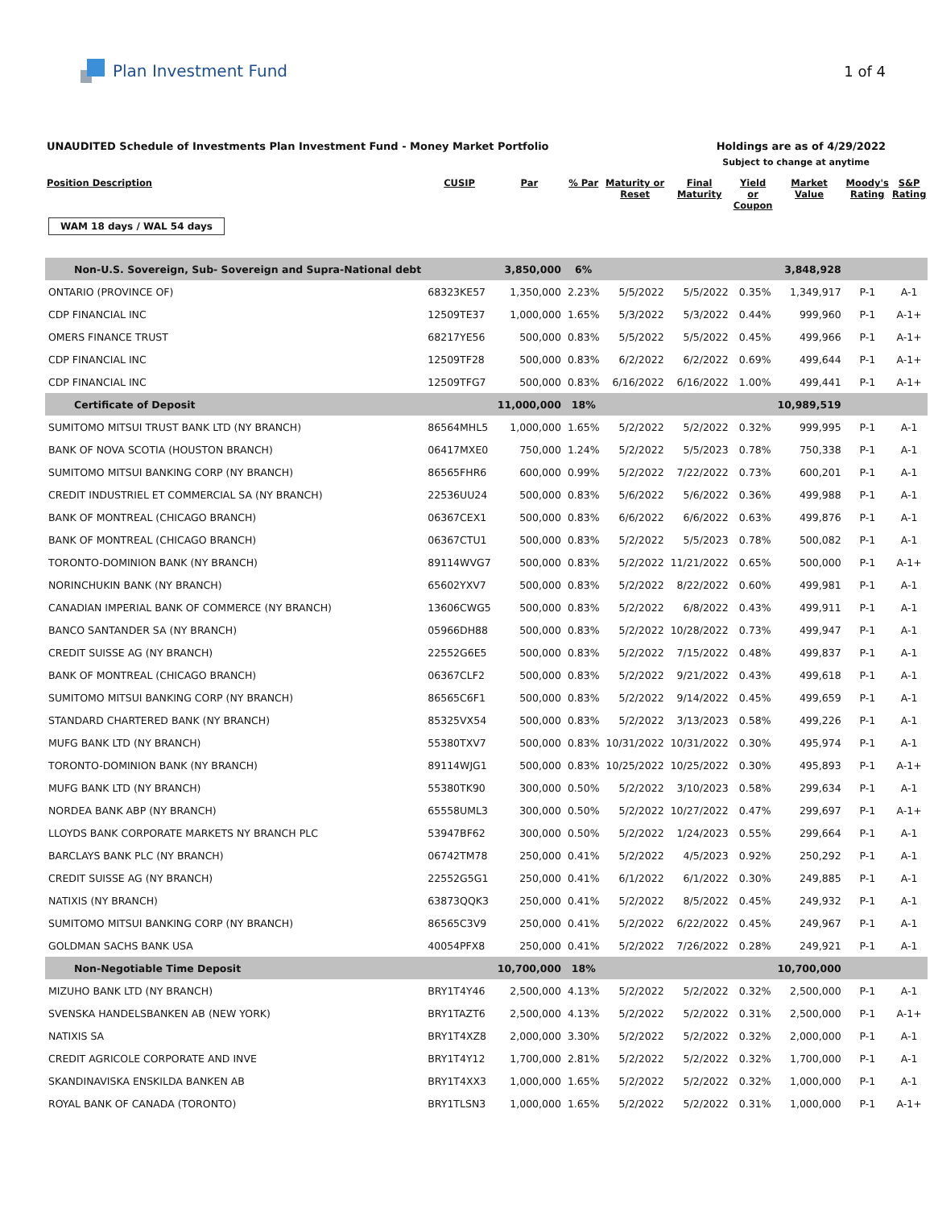Plan Investment Fund 1 of 4
UNAUDITED Schedule of Investments Plan Investment Fund - Money Market Portfolio Holdings are as of 4/29/2022
Subject to change at anytime
| Position Description | CUSIP | Par | % Par | Maturity or Reset | Final Maturity | Yield or Coupon | Market Value | Moody's Rating | S&P Rating |
| --- | --- | --- | --- | --- | --- | --- | --- | --- | --- |
| WAM 18 days / WAL 54 days | | | | | | | | | |
| Non-U.S. Sovereign, Sub- Sovereign and Supra-National debt | | 3,850,000 | 6% | | | | 3,848,928 | | |
| ONTARIO (PROVINCE OF) | 68323KE57 | 1,350,000 | 2.23% | 5/5/2022 | 5/5/2022 | 0.35% | 1,349,917 | P-1 | A-1 |
| CDP FINANCIAL INC | 12509TE37 | 1,000,000 | 1.65% | 5/3/2022 | 5/3/2022 | 0.44% | 999,960 | P-1 | A-1+ |
| OMERS FINANCE TRUST | 68217YE56 | 500,000 | 0.83% | 5/5/2022 | 5/5/2022 | 0.45% | 499,966 | P-1 | A-1+ |
| CDP FINANCIAL INC | 12509TF28 | 500,000 | 0.83% | 6/2/2022 | 6/2/2022 | 0.69% | 499,644 | P-1 | A-1+ |
| CDP FINANCIAL INC | 12509TFG7 | 500,000 | 0.83% | 6/16/2022 | 6/16/2022 | 1.00% | 499,441 | P-1 | A-1+ |
| Certificate of Deposit | | 11,000,000 | 18% | | | | 10,989,519 | | |
| SUMITOMO MITSUI TRUST BANK LTD (NY BRANCH) | 86564MHL5 | 1,000,000 | 1.65% | 5/2/2022 | 5/2/2022 | 0.32% | 999,995 | P-1 | A-1 |
| BANK OF NOVA SCOTIA (HOUSTON BRANCH) | 06417MXE0 | 750,000 | 1.24% | 5/2/2022 | 5/5/2023 | 0.78% | 750,338 | P-1 | A-1 |
| SUMITOMO MITSUI BANKING CORP (NY BRANCH) | 86565FHR6 | 600,000 | 0.99% | 5/2/2022 | 7/22/2022 | 0.73% | 600,201 | P-1 | A-1 |
| CREDIT INDUSTRIEL ET COMMERCIAL SA (NY BRANCH) | 22536UU24 | 500,000 | 0.83% | 5/6/2022 | 5/6/2022 | 0.36% | 499,988 | P-1 | A-1 |
| BANK OF MONTREAL (CHICAGO BRANCH) | 06367CEX1 | 500,000 | 0.83% | 6/6/2022 | 6/6/2022 | 0.63% | 499,876 | P-1 | A-1 |
| BANK OF MONTREAL (CHICAGO BRANCH) | 06367CTU1 | 500,000 | 0.83% | 5/2/2022 | 5/5/2023 | 0.78% | 500,082 | P-1 | A-1 |
| TORONTO-DOMINION BANK (NY BRANCH) | 89114WVG7 | 500,000 | 0.83% | 5/2/2022 | 11/21/2022 | 0.65% | 500,000 | P-1 | A-1+ |
| NORINCHUKIN BANK (NY BRANCH) | 65602YXV7 | 500,000 | 0.83% | 5/2/2022 | 8/22/2022 | 0.60% | 499,981 | P-1 | A-1 |
| CANADIAN IMPERIAL BANK OF COMMERCE (NY BRANCH) | 13606CWG5 | 500,000 | 0.83% | 5/2/2022 | 6/8/2022 | 0.43% | 499,911 | P-1 | A-1 |
| BANCO SANTANDER SA (NY BRANCH) | 05966DH88 | 500,000 | 0.83% | 5/2/2022 | 10/28/2022 | 0.73% | 499,947 | P-1 | A-1 |
| CREDIT SUISSE AG (NY BRANCH) | 22552G6E5 | 500,000 | 0.83% | 5/2/2022 | 7/15/2022 | 0.48% | 499,837 | P-1 | A-1 |
| BANK OF MONTREAL (CHICAGO BRANCH) | 06367CLF2 | 500,000 | 0.83% | 5/2/2022 | 9/21/2022 | 0.43% | 499,618 | P-1 | A-1 |
| SUMITOMO MITSUI BANKING CORP (NY BRANCH) | 86565C6F1 | 500,000 | 0.83% | 5/2/2022 | 9/14/2022 | 0.45% | 499,659 | P-1 | A-1 |
| STANDARD CHARTERED BANK (NY BRANCH) | 85325VX54 | 500,000 | 0.83% | 5/2/2022 | 3/13/2023 | 0.58% | 499,226 | P-1 | A-1 |
| MUFG BANK LTD (NY BRANCH) | 55380TXV7 | 500,000 | 0.83% | 10/31/2022 | 10/31/2022 | 0.30% | 495,974 | P-1 | A-1 |
| TORONTO-DOMINION BANK (NY BRANCH) | 89114WJG1 | 500,000 | 0.83% | 10/25/2022 | 10/25/2022 | 0.30% | 495,893 | P-1 | A-1+ |
| MUFG BANK LTD (NY BRANCH) | 55380TK90 | 300,000 | 0.50% | 5/2/2022 | 3/10/2023 | 0.58% | 299,634 | P-1 | A-1 |
| NORDEA BANK ABP (NY BRANCH) | 65558UML3 | 300,000 | 0.50% | 5/2/2022 | 10/27/2022 | 0.47% | 299,697 | P-1 | A-1+ |
| LLOYDS BANK CORPORATE MARKETS NY BRANCH PLC | 53947BF62 | 300,000 | 0.50% | 5/2/2022 | 1/24/2023 | 0.55% | 299,664 | P-1 | A-1 |
| BARCLAYS BANK PLC (NY BRANCH) | 06742TM78 | 250,000 | 0.41% | 5/2/2022 | 4/5/2023 | 0.92% | 250,292 | P-1 | A-1 |
| CREDIT SUISSE AG (NY BRANCH) | 22552G5G1 | 250,000 | 0.41% | 6/1/2022 | 6/1/2022 | 0.30% | 249,885 | P-1 | A-1 |
| NATIXIS (NY BRANCH) | 63873QQK3 | 250,000 | 0.41% | 5/2/2022 | 8/5/2022 | 0.45% | 249,932 | P-1 | A-1 |
| SUMITOMO MITSUI BANKING CORP (NY BRANCH) | 86565C3V9 | 250,000 | 0.41% | 5/2/2022 | 6/22/2022 | 0.45% | 249,967 | P-1 | A-1 |
| GOLDMAN SACHS BANK USA | 40054PFX8 | 250,000 | 0.41% | 5/2/2022 | 7/26/2022 | 0.28% | 249,921 | P-1 | A-1 |
| Non-Negotiable Time Deposit | | 10,700,000 | 18% | | | | 10,700,000 | | |
| MIZUHO BANK LTD (NY BRANCH) | BRY1T4Y46 | 2,500,000 | 4.13% | 5/2/2022 | 5/2/2022 | 0.32% | 2,500,000 | P-1 | A-1 |
| SVENSKA HANDELSBANKEN AB (NEW YORK) | BRY1TAZT6 | 2,500,000 | 4.13% | 5/2/2022 | 5/2/2022 | 0.31% | 2,500,000 | P-1 | A-1+ |
| NATIXIS SA | BRY1T4XZ8 | 2,000,000 | 3.30% | 5/2/2022 | 5/2/2022 | 0.32% | 2,000,000 | P-1 | A-1 |
| CREDIT AGRICOLE CORPORATE AND INVE | BRY1T4Y12 | 1,700,000 | 2.81% | 5/2/2022 | 5/2/2022 | 0.32% | 1,700,000 | P-1 | A-1 |
| SKANDINAVISKA ENSKILDA BANKEN AB | BRY1T4XX3 | 1,000,000 | 1.65% | 5/2/2022 | 5/2/2022 | 0.32% | 1,000,000 | P-1 | A-1 |
| ROYAL BANK OF CANADA (TORONTO) | BRY1TLSN3 | 1,000,000 | 1.65% | 5/2/2022 | 5/2/2022 | 0.31% | 1,000,000 | P-1 | A-1+ |